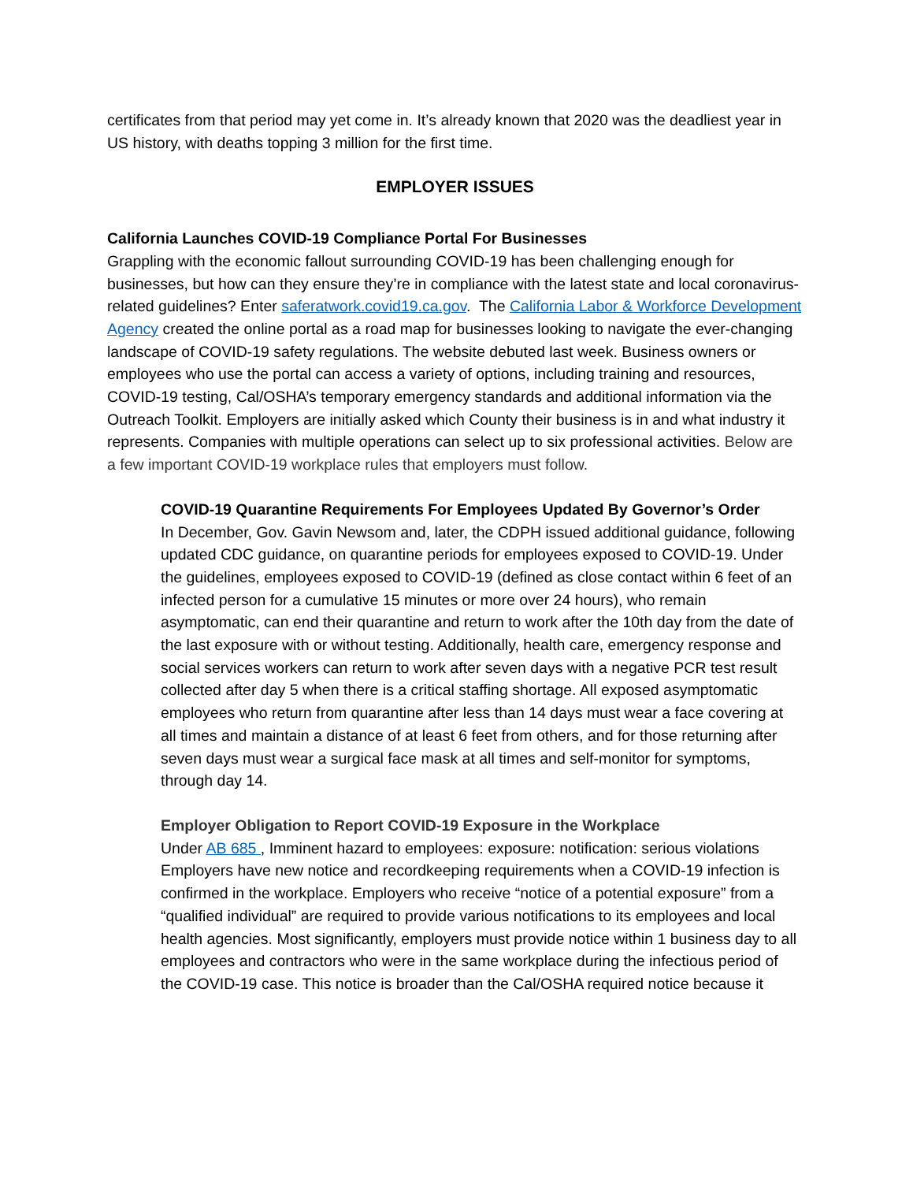certificates from that period may yet come in. It’s already known that 2020 was the deadliest year in US history, with deaths topping 3 million for the first time.
EMPLOYER ISSUES
California Launches COVID-19 Compliance Portal For Businesses
Grappling with the economic fallout surrounding COVID-19 has been challenging enough for businesses, but how can they ensure they’re in compliance with the latest state and local coronavirus-related guidelines? Enter saferatwork.covid19.ca.gov. The California Labor & Workforce Development Agency created the online portal as a road map for businesses looking to navigate the ever-changing landscape of COVID-19 safety regulations. The website debuted last week. Business owners or employees who use the portal can access a variety of options, including training and resources, COVID-19 testing, Cal/OSHA’s temporary emergency standards and additional information via the Outreach Toolkit. Employers are initially asked which County their business is in and what industry it represents. Companies with multiple operations can select up to six professional activities. Below are a few important COVID-19 workplace rules that employers must follow.
COVID-19 Quarantine Requirements For Employees Updated By Governor’s Order
In December, Gov. Gavin Newsom and, later, the CDPH issued additional guidance, following updated CDC guidance, on quarantine periods for employees exposed to COVID-19. Under the guidelines, employees exposed to COVID-19 (defined as close contact within 6 feet of an infected person for a cumulative 15 minutes or more over 24 hours), who remain asymptomatic, can end their quarantine and return to work after the 10th day from the date of the last exposure with or without testing. Additionally, health care, emergency response and social services workers can return to work after seven days with a negative PCR test result collected after day 5 when there is a critical staffing shortage. All exposed asymptomatic employees who return from quarantine after less than 14 days must wear a face covering at all times and maintain a distance of at least 6 feet from others, and for those returning after seven days must wear a surgical face mask at all times and self-monitor for symptoms, through day 14.
Employer Obligation to Report COVID-19 Exposure in the Workplace
Under AB 685 , Imminent hazard to employees: exposure: notification: serious violations Employers have new notice and recordkeeping requirements when a COVID-19 infection is confirmed in the workplace. Employers who receive “notice of a potential exposure” from a “qualified individual” are required to provide various notifications to its employees and local health agencies. Most significantly, employers must provide notice within 1 business day to all employees and contractors who were in the same workplace during the infectious period of the COVID-19 case. This notice is broader than the Cal/OSHA required notice because it